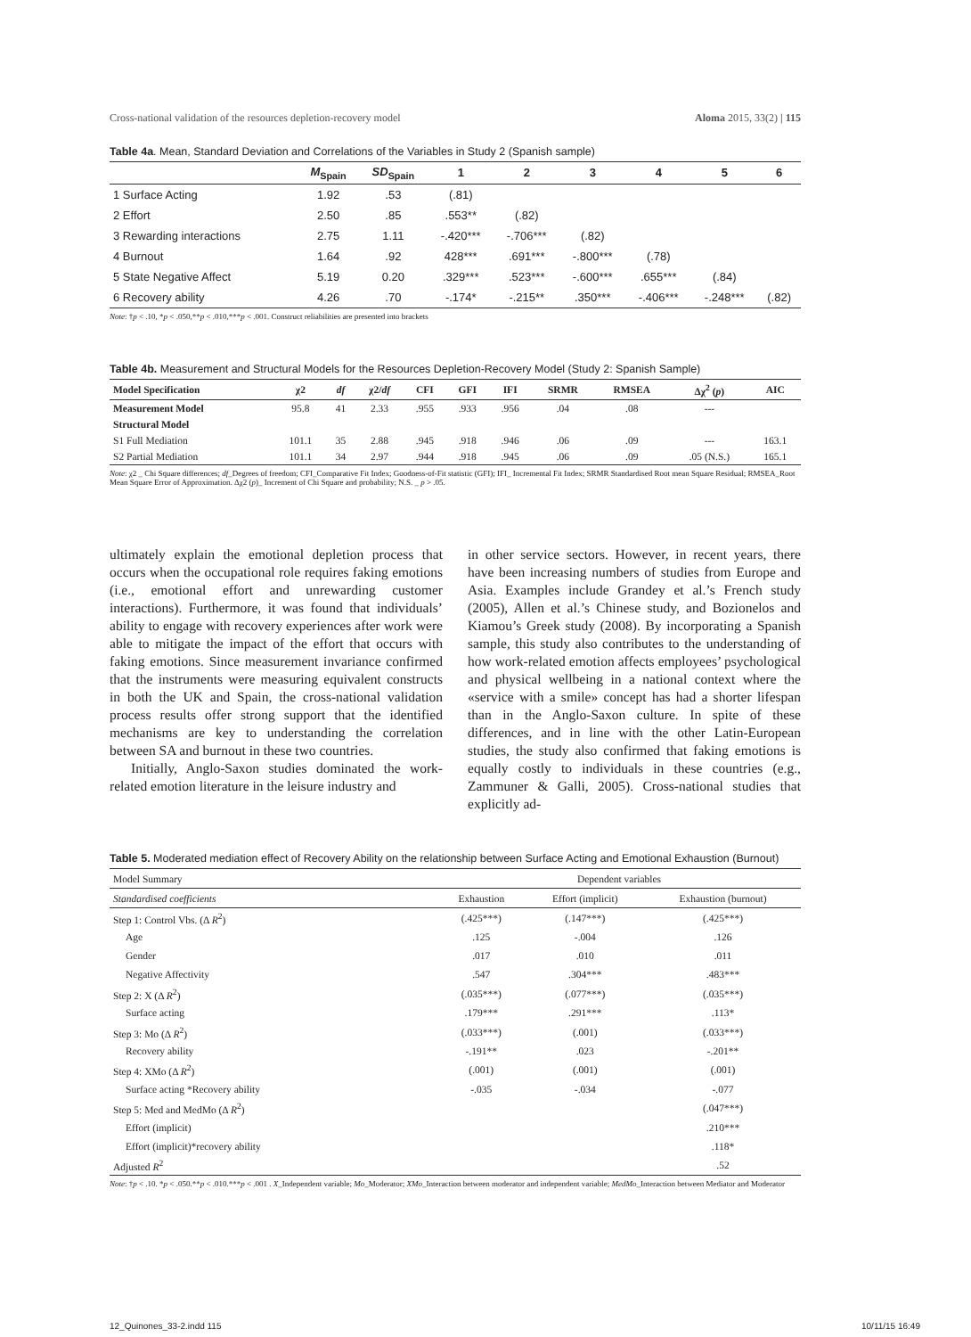Cross-national validation of the resources depletion-recovery model Aloma 2015, 33(2) | 115
Table 4a. Mean, Standard Deviation and Correlations of the Variables in Study 2 (Spanish sample)
| | M<sub>Spain</sub> | SD<sub>Spain</sub> | 1 | 2 | 3 | 4 | 5 | 6 |
| --- | --- | --- | --- | --- | --- | --- | --- | --- |
| 1 Surface Acting | 1.92 | .53 | (.81) | | | | | |
| 2 Effort | 2.50 | .85 | .553** | (.82) | | | | |
| 3 Rewarding interactions | 2.75 | 1.11 | -.420*** | -.706*** | (.82) | | | |
| 4 Burnout | 1.64 | .92 | 428*** | .691*** | -.800*** | (.78) | | |
| 5 State Negative Affect | 5.19 | 0.20 | .329*** | .523*** | -.600*** | .655*** | (.84) | |
| 6 Recovery ability | 4.26 | .70 | -.174* | -.215** | .350*** | -.406*** | -.248*** | (.82) |
Note: †p < .10, *p < .050,**p < .010,***p < .001. Construct reliabilities are presented into brackets
Table 4b. Measurement and Structural Models for the Resources Depletion-Recovery Model (Study 2: Spanish Sample)
| Model Specification | χ2 | df | χ2/ df | CFI | GFI | IFI | SRMR | RMSEA | Δχ<sup>2</sup> ( p ) | AIC |
| --- | --- | --- | --- | --- | --- | --- | --- | --- | --- | --- |
| Measurement Model | 95.8 | 41 | 2.33 | .955 | .933 | .956 | .04 | .08 | --- | |
| Structural Model | | | | | | | | | | |
| S1 Full Mediation | 101.1 | 35 | 2.88 | .945 | .918 | .946 | .06 | .09 | --- | 163.1 |
| S2 Partial Mediation | 101.1 | 34 | 2.97 | .944 | .918 | .945 | .06 | .09 | .05 (N.S.) | 165.1 |
Note: χ2 _ Chi Square differences; df_Degrees of freedom; CFI_Comparative Fit Index; Goodness-of-Fit statistic (GFI); IFI_ Incremental Fit Index; SRMR Standardised Root mean Square Residual; RMSEA_Root Mean Square Error of Approximation. Δχ2 (p)_ Increment of Chi Square and probability; N.S. _ p > .05.
ultimately explain the emotional depletion process that occurs when the occupational role requires faking emotions (i.e., emotional effort and unrewarding customer interactions). Furthermore, it was found that individuals’ ability to engage with recovery experiences after work were able to mitigate the impact of the effort that occurs with faking emotions. Since measurement invariance confirmed that the instruments were measuring equivalent constructs in both the UK and Spain, the cross-national validation process results offer strong support that the identified mechanisms are key to understanding the correlation between SA and burnout in these two countries.
Initially, Anglo-Saxon studies dominated the work-related emotion literature in the leisure industry and
in other service sectors. However, in recent years, there have been increasing numbers of studies from Europe and Asia. Examples include Grandey et al.’s French study (2005), Allen et al.’s Chinese study, and Bozionelos and Kiamou’s Greek study (2008). By incorporating a Spanish sample, this study also contributes to the understanding of how work-related emotion affects employees’ psychological and physical wellbeing in a national context where the «service with a smile» concept has had a shorter lifespan than in the Anglo-Saxon culture. In spite of these differences, and in line with the other Latin-European studies, the study also confirmed that faking emotions is equally costly to individuals in these countries (e.g., Zammuner & Galli, 2005). Cross-national studies that explicitly ad-
Table 5. Moderated mediation effect of Recovery Ability on the relationship between Surface Acting and Emotional Exhaustion (Burnout)
| Model Summary | Dependent variables | | |
| Standardised coefficients | Exhaustion | Effort (implicit) | Exhaustion (burnout) |
| Step 1: Control Vbs. (Δ R<sup>2</sup>) | (.425***) | (.147***) | (.425***) |
| Age | .125 | -.004 | .126 |
| Gender | .017 | .010 | .011 |
| Negative Affectivity | .547 | .304*** | .483*** |
| Step 2: X (Δ R<sup>2</sup>) | (.035***) | (.077***) | (.035***) |
| Surface acting | .179*** | .291*** | .113* |
| Step 3: Mo (Δ R<sup>2</sup>) | (.033***) | (.001) | (.033***) |
| Recovery ability | -.191** | .023 | -.201** |
| Step 4: XMo (Δ R<sup>2</sup>) | (.001) | (.001) | (.001) |
| Surface acting *Recovery ability | -.035 | -.034 | -.077 |
| Step 5: Med and MedMo (Δ R<sup>2</sup>) | | | (.047***) |
| Effort (implicit) | | | .210*** |
| Effort (implicit)*recovery ability | | | .118* |
| Adjusted R<sup>2</sup> | | | .52 |
Note: †p < .10. *p < .050.**p < .010.***p < .001 . X_Independent variable; Mo_Moderator; XMo_Interaction between moderator and independent variable; MedMo_Interaction between Mediator and Moderator
12_Quinones_33-2.indd 115 10/11/15 16:49